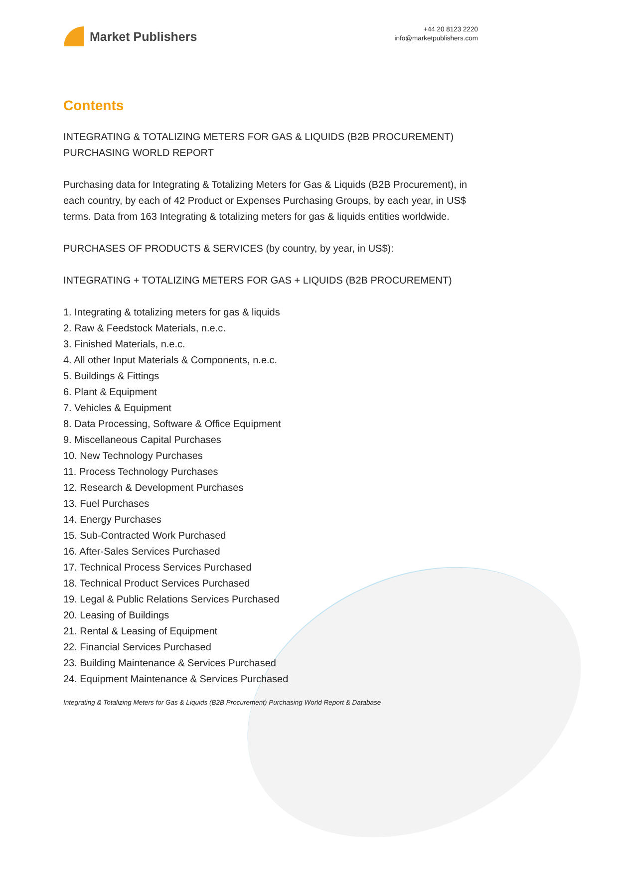Market Publishers
+44 20 8123 2220
info@marketpublishers.com
Contents
INTEGRATING & TOTALIZING METERS FOR GAS & LIQUIDS (B2B PROCUREMENT) PURCHASING WORLD REPORT
Purchasing data for Integrating & Totalizing Meters for Gas & Liquids (B2B Procurement), in each country, by each of 42 Product or Expenses Purchasing Groups, by each year, in US$ terms. Data from 163 Integrating & totalizing meters for gas & liquids entities worldwide.
PURCHASES OF PRODUCTS & SERVICES (by country, by year, in US$):
INTEGRATING + TOTALIZING METERS FOR GAS + LIQUIDS (B2B PROCUREMENT)
1. Integrating & totalizing meters for gas & liquids
2. Raw & Feedstock Materials, n.e.c.
3. Finished Materials, n.e.c.
4. All other Input Materials & Components, n.e.c.
5. Buildings & Fittings
6. Plant & Equipment
7. Vehicles & Equipment
8. Data Processing, Software & Office Equipment
9. Miscellaneous Capital Purchases
10. New Technology Purchases
11. Process Technology Purchases
12. Research & Development Purchases
13. Fuel Purchases
14. Energy Purchases
15. Sub-Contracted Work Purchased
16. After-Sales Services Purchased
17. Technical Process Services Purchased
18. Technical Product Services Purchased
19. Legal & Public Relations Services Purchased
20. Leasing of Buildings
21. Rental & Leasing of Equipment
22. Financial Services Purchased
23. Building Maintenance & Services Purchased
24. Equipment Maintenance & Services Purchased
Integrating & Totalizing Meters for Gas & Liquids (B2B Procurement) Purchasing World Report & Database